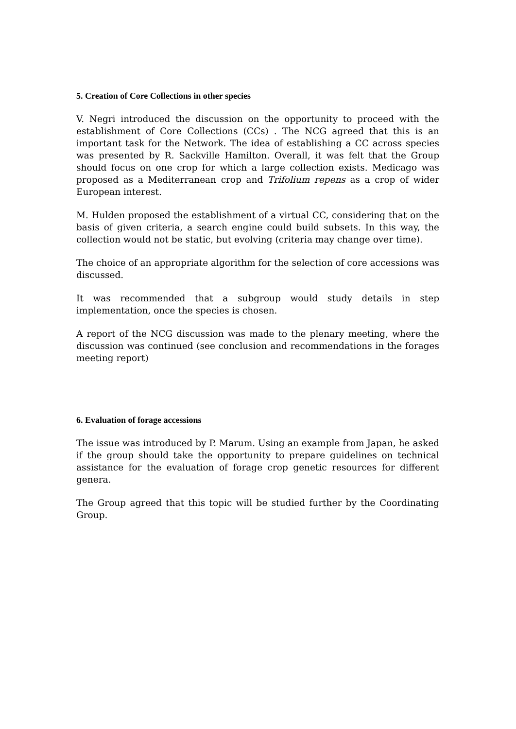5. Creation of Core Collections in other species
V. Negri introduced the discussion on the opportunity to proceed with the establishment of Core Collections (CCs) . The NCG agreed that this is an important task for the Network. The idea of establishing a CC across species was presented by R. Sackville Hamilton. Overall, it was felt that the Group should focus on one crop for which a large collection exists. Medicago was proposed as a Mediterranean crop and Trifolium repens as a crop of wider European interest.
M. Hulden proposed the establishment of a virtual CC, considering that on the basis of given criteria, a search engine could build subsets. In this way, the collection would not be static, but evolving (criteria may change over time).
The choice of an appropriate algorithm for the selection of core accessions was discussed.
It was recommended that a subgroup would study details in step implementation, once the species is chosen.
A report of the NCG discussion was made to the plenary meeting, where the discussion was continued (see conclusion and recommendations in the forages meeting report)
6. Evaluation of forage accessions
The issue was introduced by P. Marum. Using an example from Japan, he asked if the group should take the opportunity to prepare guidelines on technical assistance for the evaluation of forage crop genetic resources for different genera.
The Group agreed that this topic will be studied further by the Coordinating Group.